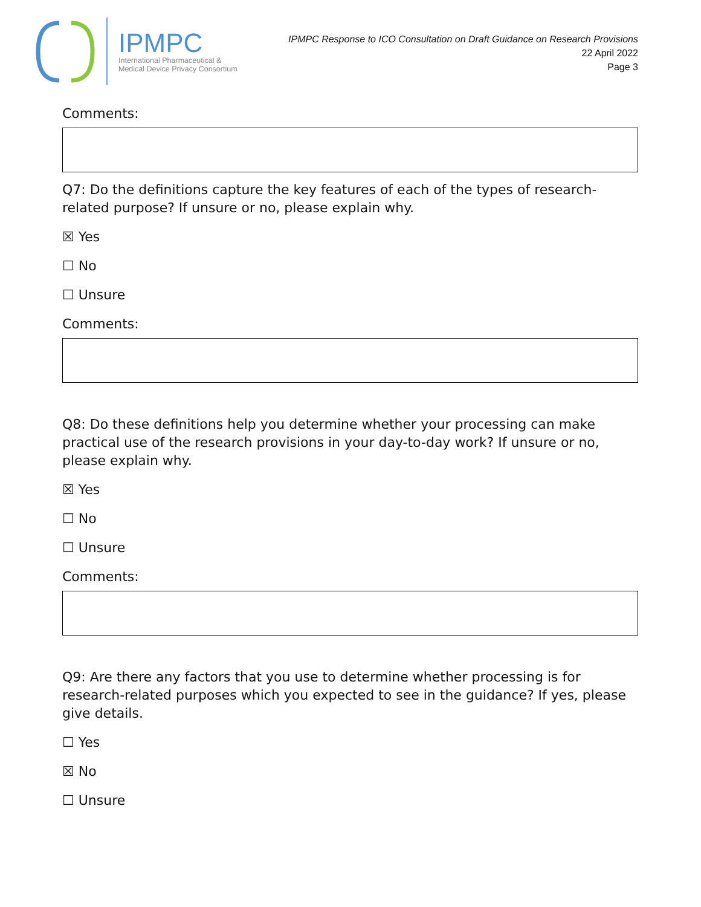IPMPC
International Pharmaceutical &
Medical Device Privacy Consortium
IPMPC Response to ICO Consultation on Draft Guidance on Research Provisions
22 April 2022
Page 3
Comments:
Q7: Do the definitions capture the key features of each of the types of research-related purpose? If unsure or no, please explain why.
☒ Yes
☐ No
☐ Unsure
Comments:
Q8: Do these definitions help you determine whether your processing can make practical use of the research provisions in your day-to-day work? If unsure or no, please explain why.
☒ Yes
☐ No
☐ Unsure
Comments:
Q9: Are there any factors that you use to determine whether processing is for research-related purposes which you expected to see in the guidance? If yes, please give details.
☐ Yes
☒ No
☐ Unsure